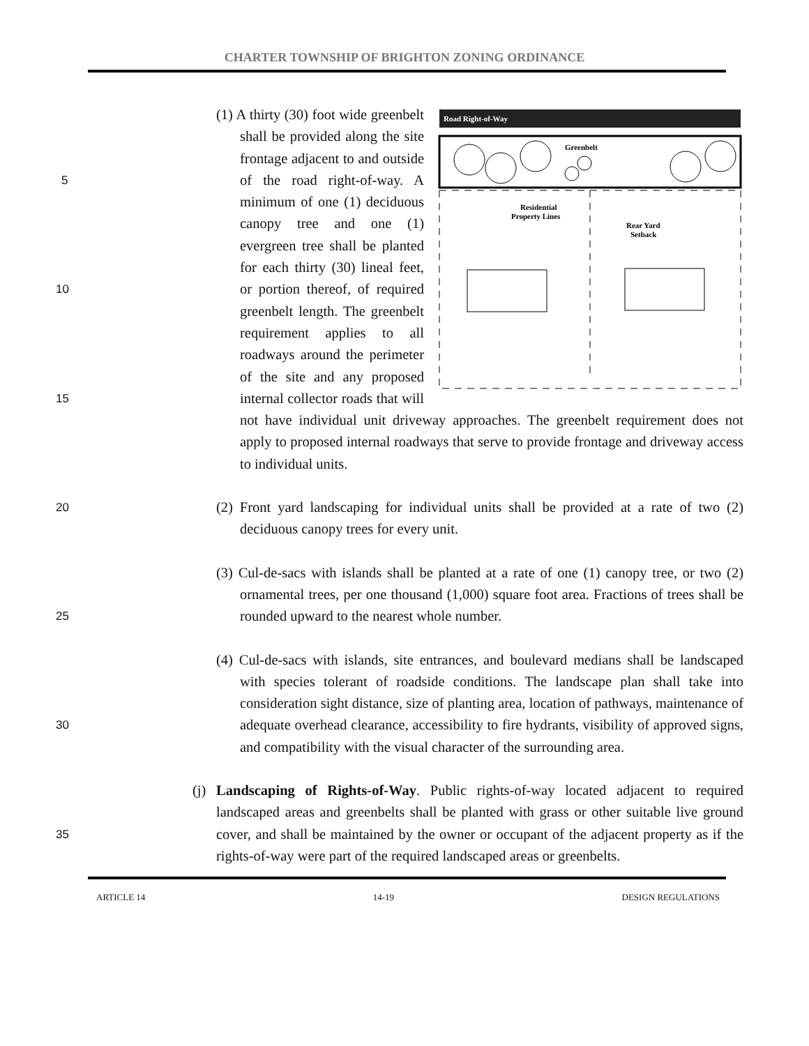CHARTER TOWNSHIP OF BRIGHTON ZONING ORDINANCE
5
10
15
20
25
30
35
Road Right-of-Way
Greenbelt
Residential
Property Lines
Rear Yard
Setback
(1) A thirty (30) foot wide greenbelt shall be provided along the site frontage adjacent to and outside of the road right-of-way. A minimum of one (1) deciduous canopy tree and one (1) evergreen tree shall be planted for each thirty (30) lineal feet, or portion thereof, of required greenbelt length. The greenbelt requirement applies to all roadways around the perimeter of the site and any proposed internal collector roads that will not have individual unit driveway approaches. The greenbelt requirement does not apply to proposed internal roadways that serve to provide frontage and driveway access to individual units.
(2) Front yard landscaping for individual units shall be provided at a rate of two (2) deciduous canopy trees for every unit.
(3) Cul-de-sacs with islands shall be planted at a rate of one (1) canopy tree, or two (2) ornamental trees, per one thousand (1,000) square foot area. Fractions of trees shall be rounded upward to the nearest whole number.
(4) Cul-de-sacs with islands, site entrances, and boulevard medians shall be landscaped with species tolerant of roadside conditions. The landscape plan shall take into consideration sight distance, size of planting area, location of pathways, maintenance of adequate overhead clearance, accessibility to fire hydrants, visibility of approved signs, and compatibility with the visual character of the surrounding area.
(j) Landscaping of Rights-of-Way. Public rights-of-way located adjacent to required landscaped areas and greenbelts shall be planted with grass or other suitable live ground cover, and shall be maintained by the owner or occupant of the adjacent property as if the rights-of-way were part of the required landscaped areas or greenbelts.
ARTICLE 14 14-19 DESIGN REGULATIONS